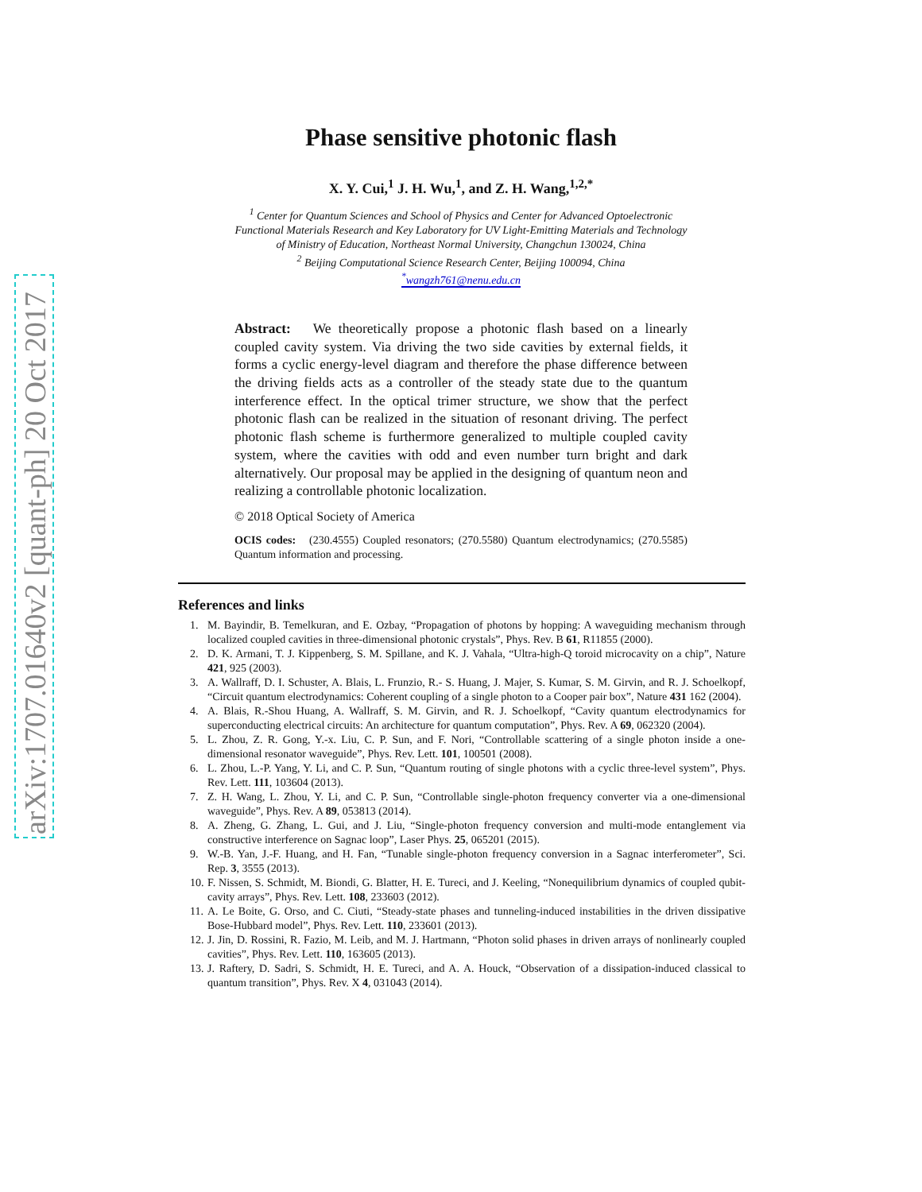arXiv:1707.01640v2 [quant-ph] 20 Oct 2017
Phase sensitive photonic flash
X. Y. Cui,<sup>1</sup> J. H. Wu,<sup>1</sup>, and Z. H. Wang,<sup>1,2,*</sup>
<sup>1</sup> Center for Quantum Sciences and School of Physics and Center for Advanced Optoelectronic Functional Materials Research and Key Laboratory for UV Light-Emitting Materials and Technology of Ministry of Education, Northeast Normal University, Changchun 130024, China
<sup>2</sup> Beijing Computational Science Research Center, Beijing 100094, China
<sup>*</sup> wangzh761@nenu.edu.cn
Abstract: We theoretically propose a photonic flash based on a linearly coupled cavity system. Via driving the two side cavities by external fields, it forms a cyclic energy-level diagram and therefore the phase difference between the driving fields acts as a controller of the steady state due to the quantum interference effect. In the optical trimer structure, we show that the perfect photonic flash can be realized in the situation of resonant driving. The perfect photonic flash scheme is furthermore generalized to multiple coupled cavity system, where the cavities with odd and even number turn bright and dark alternatively. Our proposal may be applied in the designing of quantum neon and realizing a controllable photonic localization.
© 2018 Optical Society of America
OCIS codes: (230.4555) Coupled resonators; (270.5580) Quantum electrodynamics; (270.5585) Quantum information and processing.
References and links
1. M. Bayindir, B. Temelkuran, and E. Ozbay, “Propagation of photons by hopping: A waveguiding mechanism through localized coupled cavities in three-dimensional photonic crystals”, Phys. Rev. B 61, R11855 (2000).
2. D. K. Armani, T. J. Kippenberg, S. M. Spillane, and K. J. Vahala, “Ultra-high-Q toroid microcavity on a chip”, Nature 421, 925 (2003).
3. A. Wallraff, D. I. Schuster, A. Blais, L. Frunzio, R.- S. Huang, J. Majer, S. Kumar, S. M. Girvin, and R. J. Schoelkopf, “Circuit quantum electrodynamics: Coherent coupling of a single photon to a Cooper pair box”, Nature 431 162 (2004).
4. A. Blais, R.-Shou Huang, A. Wallraff, S. M. Girvin, and R. J. Schoelkopf, “Cavity quantum electrodynamics for superconducting electrical circuits: An architecture for quantum computation”, Phys. Rev. A 69, 062320 (2004).
5. L. Zhou, Z. R. Gong, Y.-x. Liu, C. P. Sun, and F. Nori, “Controllable scattering of a single photon inside a one-dimensional resonator waveguide”, Phys. Rev. Lett. 101, 100501 (2008).
6. L. Zhou, L.-P. Yang, Y. Li, and C. P. Sun, “Quantum routing of single photons with a cyclic three-level system”, Phys. Rev. Lett. 111, 103604 (2013).
7. Z. H. Wang, L. Zhou, Y. Li, and C. P. Sun, “Controllable single-photon frequency converter via a one-dimensional waveguide”, Phys. Rev. A 89, 053813 (2014).
8. A. Zheng, G. Zhang, L. Gui, and J. Liu, “Single-photon frequency conversion and multi-mode entanglement via constructive interference on Sagnac loop”, Laser Phys. 25, 065201 (2015).
9. W.-B. Yan, J.-F. Huang, and H. Fan, “Tunable single-photon frequency conversion in a Sagnac interferometer”, Sci. Rep. 3, 3555 (2013).
10. F. Nissen, S. Schmidt, M. Biondi, G. Blatter, H. E. Tureci, and J. Keeling, “Nonequilibrium dynamics of coupled qubit-cavity arrays”, Phys. Rev. Lett. 108, 233603 (2012).
11. A. Le Boite, G. Orso, and C. Ciuti, “Steady-state phases and tunneling-induced instabilities in the driven dissipative Bose-Hubbard model”, Phys. Rev. Lett. 110, 233601 (2013).
12. J. Jin, D. Rossini, R. Fazio, M. Leib, and M. J. Hartmann, “Photon solid phases in driven arrays of nonlinearly coupled cavities”, Phys. Rev. Lett. 110, 163605 (2013).
13. J. Raftery, D. Sadri, S. Schmidt, H. E. Tureci, and A. A. Houck, “Observation of a dissipation-induced classical to quantum transition”, Phys. Rev. X 4, 031043 (2014).